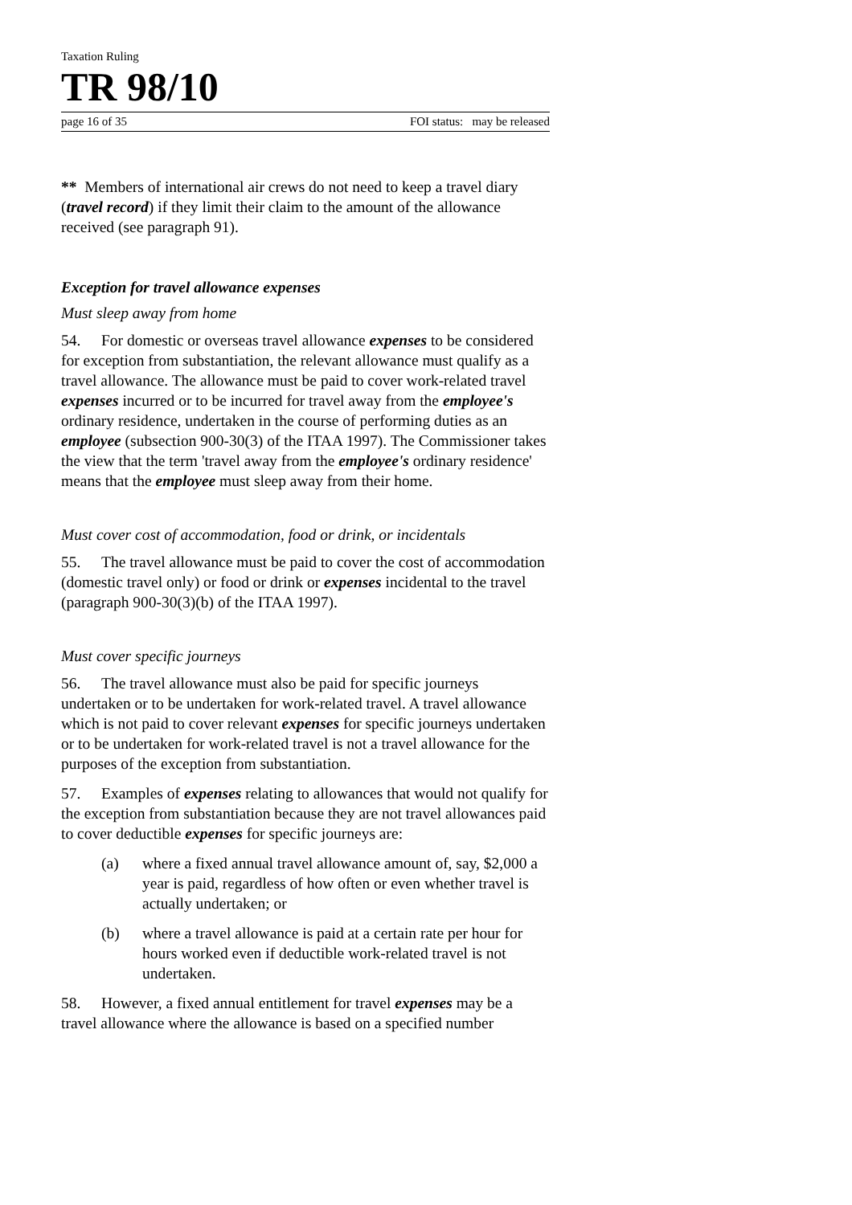Taxation Ruling
TR 98/10
page 16 of 35 FOI status: may be released
** Members of international air crews do not need to keep a travel diary (travel record) if they limit their claim to the amount of the allowance received (see paragraph 91).
Exception for travel allowance expenses
Must sleep away from home
54. For domestic or overseas travel allowance expenses to be considered for exception from substantiation, the relevant allowance must qualify as a travel allowance. The allowance must be paid to cover work-related travel expenses incurred or to be incurred for travel away from the employee's ordinary residence, undertaken in the course of performing duties as an employee (subsection 900-30(3) of the ITAA 1997). The Commissioner takes the view that the term 'travel away from the employee's ordinary residence' means that the employee must sleep away from their home.
Must cover cost of accommodation, food or drink, or incidentals
55. The travel allowance must be paid to cover the cost of accommodation (domestic travel only) or food or drink or expenses incidental to the travel (paragraph 900-30(3)(b) of the ITAA 1997).
Must cover specific journeys
56. The travel allowance must also be paid for specific journeys undertaken or to be undertaken for work-related travel. A travel allowance which is not paid to cover relevant expenses for specific journeys undertaken or to be undertaken for work-related travel is not a travel allowance for the purposes of the exception from substantiation.
57. Examples of expenses relating to allowances that would not qualify for the exception from substantiation because they are not travel allowances paid to cover deductible expenses for specific journeys are:
(a) where a fixed annual travel allowance amount of, say, $2,000 a year is paid, regardless of how often or even whether travel is actually undertaken; or
(b) where a travel allowance is paid at a certain rate per hour for hours worked even if deductible work-related travel is not undertaken.
58. However, a fixed annual entitlement for travel expenses may be a travel allowance where the allowance is based on a specified number